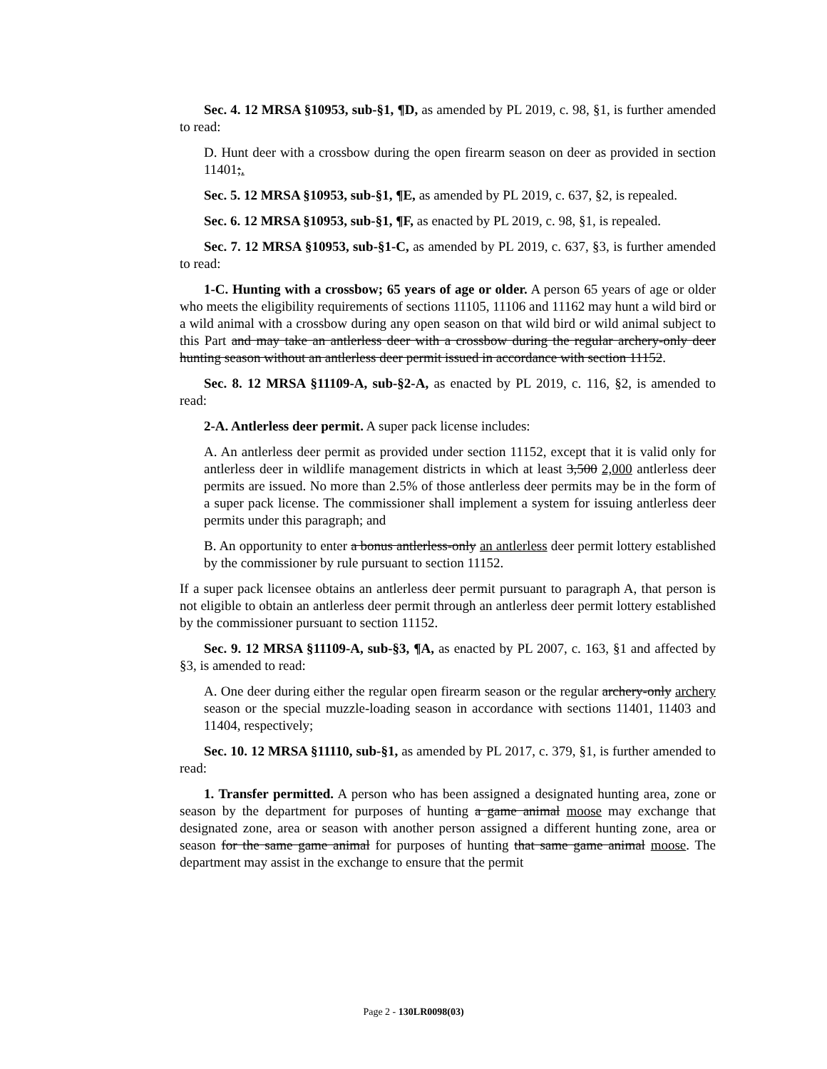Sec. 4. 12 MRSA §10953, sub-§1, ¶D, as amended by PL 2019, c. 98, §1, is further amended to read:
D. Hunt deer with a crossbow during the open firearm season on deer as provided in section 11401;.
Sec. 5. 12 MRSA §10953, sub-§1, ¶E, as amended by PL 2019, c. 637, §2, is repealed.
Sec. 6. 12 MRSA §10953, sub-§1, ¶F, as enacted by PL 2019, c. 98, §1, is repealed.
Sec. 7. 12 MRSA §10953, sub-§1-C, as amended by PL 2019, c. 637, §3, is further amended to read:
1-C. Hunting with a crossbow; 65 years of age or older. A person 65 years of age or older who meets the eligibility requirements of sections 11105, 11106 and 11162 may hunt a wild bird or a wild animal with a crossbow during any open season on that wild bird or wild animal subject to this Part and may take an antlerless deer with a crossbow during the regular archery-only deer hunting season without an antlerless deer permit issued in accordance with section 11152.
Sec. 8. 12 MRSA §11109-A, sub-§2-A, as enacted by PL 2019, c. 116, §2, is amended to read:
2-A. Antlerless deer permit. A super pack license includes:
A. An antlerless deer permit as provided under section 11152, except that it is valid only for antlerless deer in wildlife management districts in which at least 3,500 2,000 antlerless deer permits are issued. No more than 2.5% of those antlerless deer permits may be in the form of a super pack license. The commissioner shall implement a system for issuing antlerless deer permits under this paragraph; and
B. An opportunity to enter a bonus antlerless-only an antlerless deer permit lottery established by the commissioner by rule pursuant to section 11152.
If a super pack licensee obtains an antlerless deer permit pursuant to paragraph A, that person is not eligible to obtain an antlerless deer permit through an antlerless deer permit lottery established by the commissioner pursuant to section 11152.
Sec. 9. 12 MRSA §11109-A, sub-§3, ¶A, as enacted by PL 2007, c. 163, §1 and affected by §3, is amended to read:
A. One deer during either the regular open firearm season or the regular archery-only archery season or the special muzzle-loading season in accordance with sections 11401, 11403 and 11404, respectively;
Sec. 10. 12 MRSA §11110, sub-§1, as amended by PL 2017, c. 379, §1, is further amended to read:
1. Transfer permitted. A person who has been assigned a designated hunting area, zone or season by the department for purposes of hunting a game animal moose may exchange that designated zone, area or season with another person assigned a different hunting zone, area or season for the same game animal for purposes of hunting that same game animal moose. The department may assist in the exchange to ensure that the permit
Page 2 - 130LR0098(03)